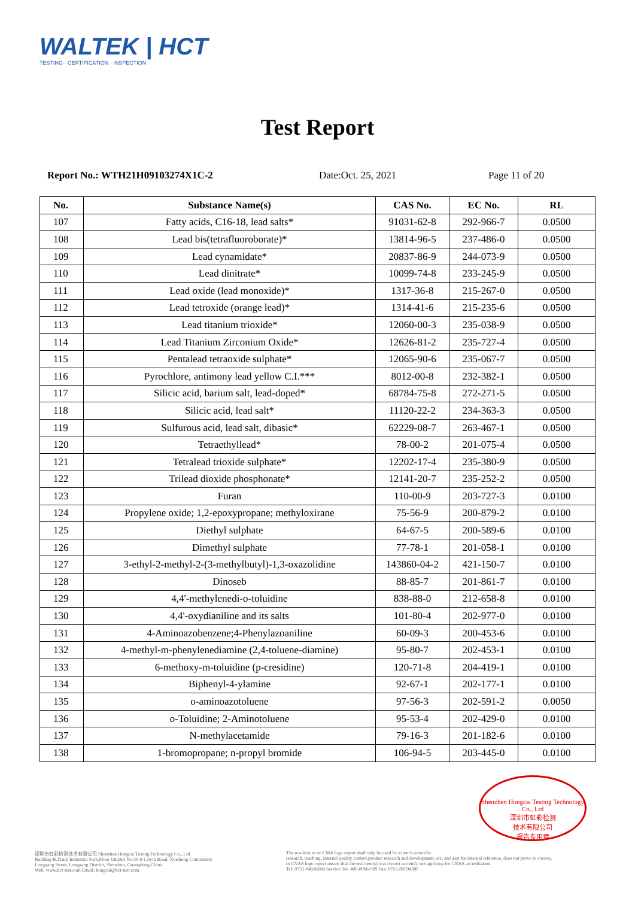WALTEK | HCT
TESTING · CERTIFICATION · INSPECTION
Test Report
Report No.: WTH21H09103274X1C-2 Date:Oct. 25, 2021 Page 11 of 20
| No. | Substance Name(s) | CAS No. | EC No. | RL |
| --- | --- | --- | --- | --- |
| 107 | Fatty acids, C16-18, lead salts* | 91031-62-8 | 292-966-7 | 0.0500 |
| 108 | Lead bis(tetrafluoroborate)* | 13814-96-5 | 237-486-0 | 0.0500 |
| 109 | Lead cynamidate* | 20837-86-9 | 244-073-9 | 0.0500 |
| 110 | Lead dinitrate* | 10099-74-8 | 233-245-9 | 0.0500 |
| 111 | Lead oxide (lead monoxide)* | 1317-36-8 | 215-267-0 | 0.0500 |
| 112 | Lead tetroxide (orange lead)* | 1314-41-6 | 215-235-6 | 0.0500 |
| 113 | Lead titanium trioxide* | 12060-00-3 | 235-038-9 | 0.0500 |
| 114 | Lead Titanium Zirconium Oxide* | 12626-81-2 | 235-727-4 | 0.0500 |
| 115 | Pentalead tetraoxide sulphate* | 12065-90-6 | 235-067-7 | 0.0500 |
| 116 | Pyrochlore, antimony lead yellow C.I.*** | 8012-00-8 | 232-382-1 | 0.0500 |
| 117 | Silicic acid, barium salt, lead-doped* | 68784-75-8 | 272-271-5 | 0.0500 |
| 118 | Silicic acid, lead salt* | 11120-22-2 | 234-363-3 | 0.0500 |
| 119 | Sulfurous acid, lead salt, dibasic* | 62229-08-7 | 263-467-1 | 0.0500 |
| 120 | Tetraethyllead* | 78-00-2 | 201-075-4 | 0.0500 |
| 121 | Tetralead trioxide sulphate* | 12202-17-4 | 235-380-9 | 0.0500 |
| 122 | Trilead dioxide phosphonate* | 12141-20-7 | 235-252-2 | 0.0500 |
| 123 | Furan | 110-00-9 | 203-727-3 | 0.0100 |
| 124 | Propylene oxide; 1,2-epoxypropane; methyloxirane | 75-56-9 | 200-879-2 | 0.0100 |
| 125 | Diethyl sulphate | 64-67-5 | 200-589-6 | 0.0100 |
| 126 | Dimethyl sulphate | 77-78-1 | 201-058-1 | 0.0100 |
| 127 | 3-ethyl-2-methyl-2-(3-methylbutyl)-1,3-oxazolidine | 143860-04-2 | 421-150-7 | 0.0100 |
| 128 | Dinoseb | 88-85-7 | 201-861-7 | 0.0100 |
| 129 | 4,4'-methylenedi-o-toluidine | 838-88-0 | 212-658-8 | 0.0100 |
| 130 | 4,4'-oxydianiline and its salts | 101-80-4 | 202-977-0 | 0.0100 |
| 131 | 4-Aminoazobenzene;4-Phenylazoaniline | 60-09-3 | 200-453-6 | 0.0100 |
| 132 | 4-methyl-m-phenylenediamine (2,4-toluene-diamine) | 95-80-7 | 202-453-1 | 0.0100 |
| 133 | 6-methoxy-m-toluidine (p-cresidine) | 120-71-8 | 204-419-1 | 0.0100 |
| 134 | Biphenyl-4-ylamine | 92-67-1 | 202-177-1 | 0.0100 |
| 135 | o-aminoazotoluene | 97-56-3 | 202-591-2 | 0.0050 |
| 136 | o-Toluidine; 2-Aminotoluene | 95-53-4 | 202-429-0 | 0.0100 |
| 137 | N-methylacetamide | 79-16-3 | 201-182-6 | 0.0100 |
| 138 | 1-bromopropane; n-propyl bromide | 106-94-5 | 203-445-0 | 0.0100 |
Shenzhen Hongcai Testing Technology Co., Ltd
深圳市虹彩检测
技术有限公司
报告专用章
深圳市虹彩检测技术有限公司 Shenzhen Hongcai Testing Technology Co., Ltd
Building B,Tianji Industrial Park,Floor 1&2&3 No.30-9 Laiyin Road, Xinsheng Community,
Longgang Street, Longgang District, Shenzhen, Guangdong,China
Web: www.hct-test.com Email: hongcai@hct-test.com
The result(s) in no CMA logo report shall only be used for client's scientific
research, teaching, internal quality control,product research and development, etc. and just for internal reference, does not prove to society.
in CNAS logo report means that the test item(s) was (were) currently not applying for CNAS accreditation.
Tel: 0755-84616666 Service Tel: 400-0066-989 Fax: 0755-89594380